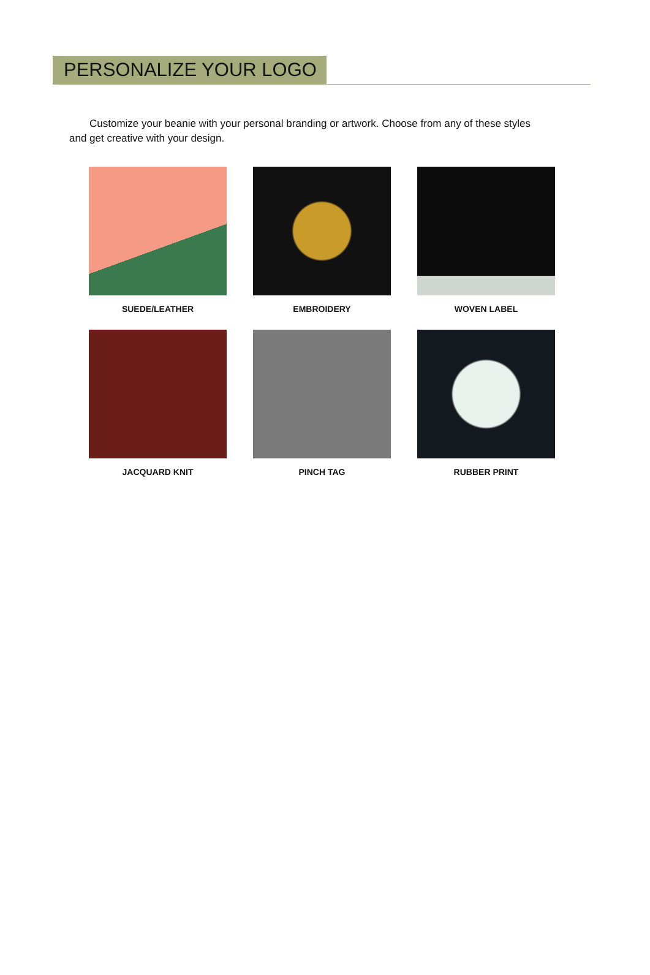PERSONALIZE YOUR LOGO
Customize your beanie with your personal branding or artwork. Choose from any of these styles and get creative with your design.
SUEDE/LEATHER
EMBROIDERY
WOVEN LABEL
JACQUARD KNIT
PINCH TAG
RUBBER PRINT